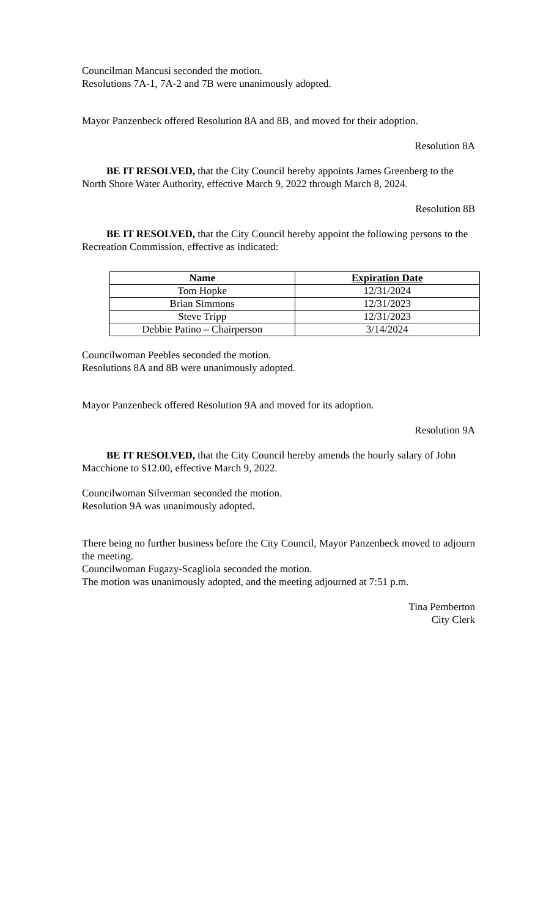Councilman Mancusi seconded the motion.
Resolutions 7A-1, 7A-2 and 7B were unanimously adopted.
Mayor Panzenbeck offered Resolution 8A and 8B, and moved for their adoption.
Resolution 8A
BE IT RESOLVED, that the City Council hereby appoints James Greenberg to the North Shore Water Authority, effective March 9, 2022 through March 8, 2024.
Resolution 8B
BE IT RESOLVED, that the City Council hereby appoint the following persons to the Recreation Commission, effective as indicated:
| Name | Expiration Date |
| --- | --- |
| Tom Hopke | 12/31/2024 |
| Brian Simmons | 12/31/2023 |
| Steve Tripp | 12/31/2023 |
| Debbie Patino – Chairperson | 3/14/2024 |
Councilwoman Peebles seconded the motion.
Resolutions 8A and 8B were unanimously adopted.
Mayor Panzenbeck offered Resolution 9A and moved for its adoption.
Resolution 9A
BE IT RESOLVED, that the City Council hereby amends the hourly salary of John Macchione to $12.00, effective March 9, 2022.
Councilwoman Silverman seconded the motion.
Resolution 9A was unanimously adopted.
There being no further business before the City Council, Mayor Panzenbeck moved to adjourn the meeting.
Councilwoman Fugazy-Scagliola seconded the motion.
The motion was unanimously adopted, and the meeting adjourned at 7:51 p.m.
Tina Pemberton
City Clerk